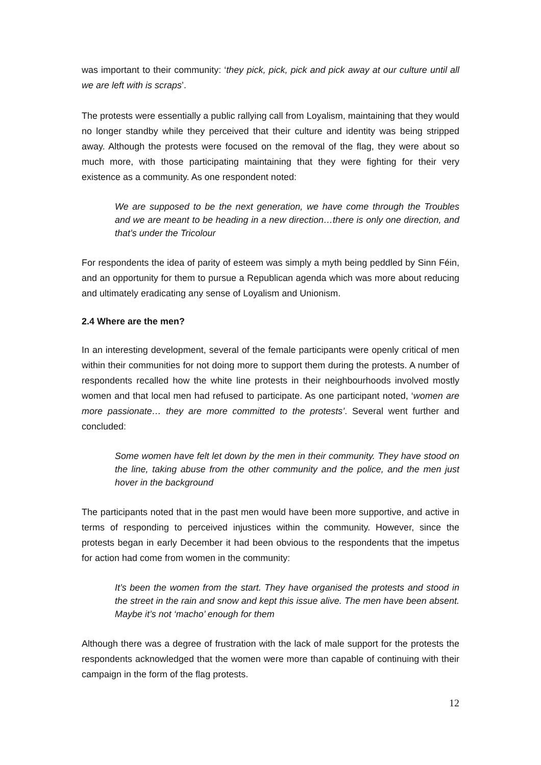was important to their community: ‘they pick, pick, pick and pick away at our culture until all we are left with is scraps’.
The protests were essentially a public rallying call from Loyalism, maintaining that they would no longer standby while they perceived that their culture and identity was being stripped away. Although the protests were focused on the removal of the flag, they were about so much more, with those participating maintaining that they were fighting for their very existence as a community. As one respondent noted:
We are supposed to be the next generation, we have come through the Troubles and we are meant to be heading in a new direction…there is only one direction, and that’s under the Tricolour
For respondents the idea of parity of esteem was simply a myth being peddled by Sinn Féin, and an opportunity for them to pursue a Republican agenda which was more about reducing and ultimately eradicating any sense of Loyalism and Unionism.
2.4 Where are the men?
In an interesting development, several of the female participants were openly critical of men within their communities for not doing more to support them during the protests. A number of respondents recalled how the white line protests in their neighbourhoods involved mostly women and that local men had refused to participate. As one participant noted, ‘women are more passionate… they are more committed to the protests’. Several went further and concluded:
Some women have felt let down by the men in their community. They have stood on the line, taking abuse from the other community and the police, and the men just hover in the background
The participants noted that in the past men would have been more supportive, and active in terms of responding to perceived injustices within the community. However, since the protests began in early December it had been obvious to the respondents that the impetus for action had come from women in the community:
It’s been the women from the start. They have organised the protests and stood in the street in the rain and snow and kept this issue alive. The men have been absent. Maybe it’s not ‘macho’ enough for them
Although there was a degree of frustration with the lack of male support for the protests the respondents acknowledged that the women were more than capable of continuing with their campaign in the form of the flag protests.
12